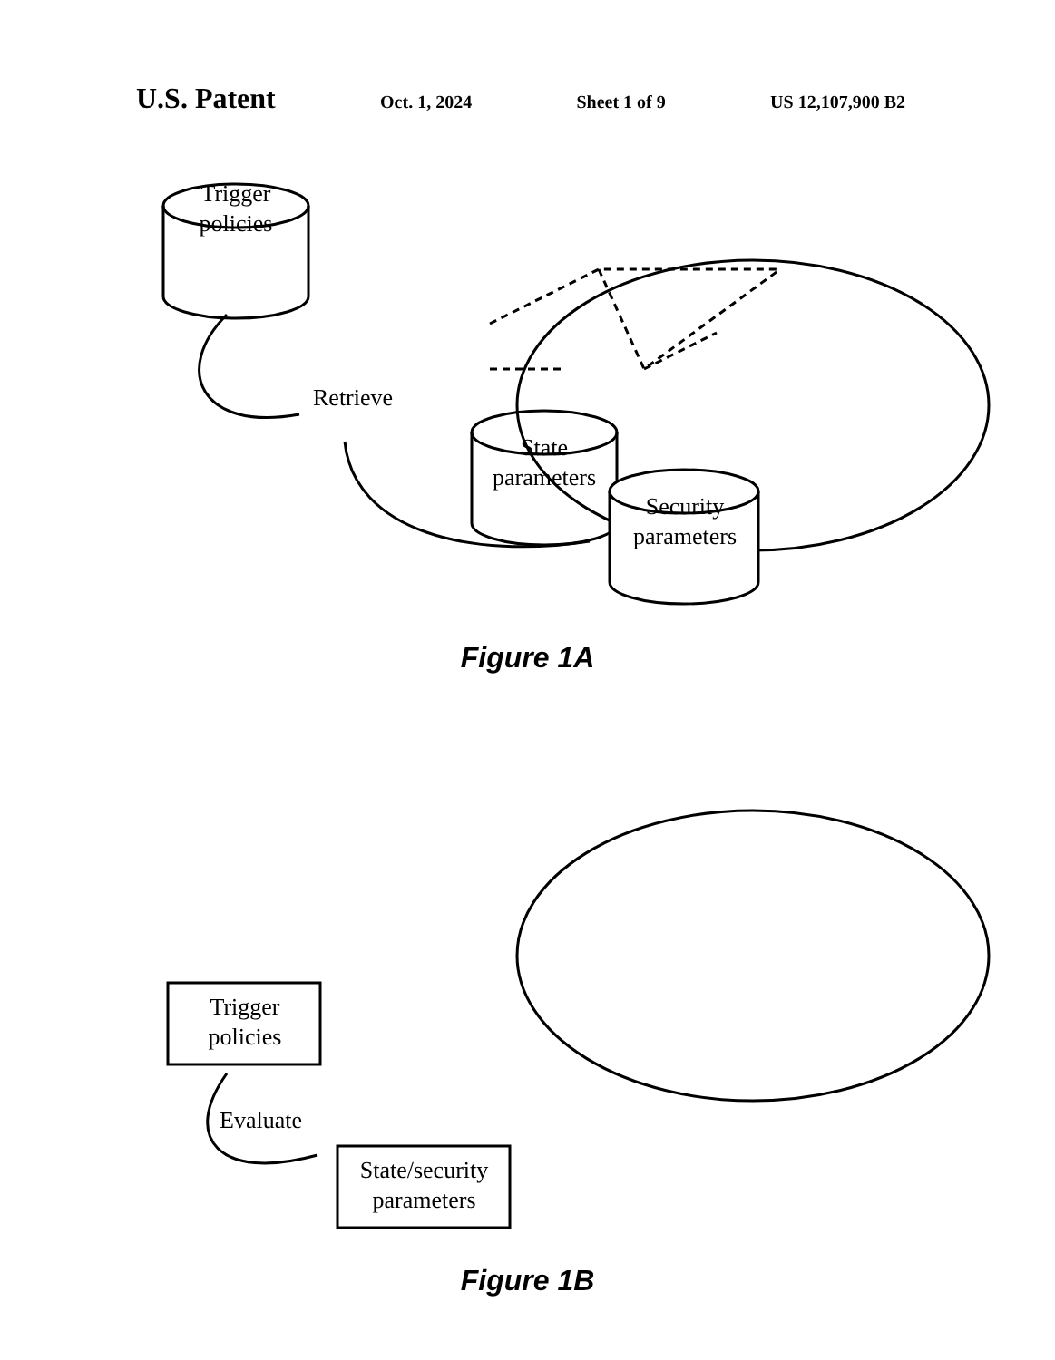U.S. Patent Oct. 1, 2024 Sheet 1 of 9 US 12,107,900 B2
Trigger
policies
Retrieve
State
parameters
Security
parameters
Figure 1A
Trigger
policies
Evaluate
State/security
parameters
Figure 1B